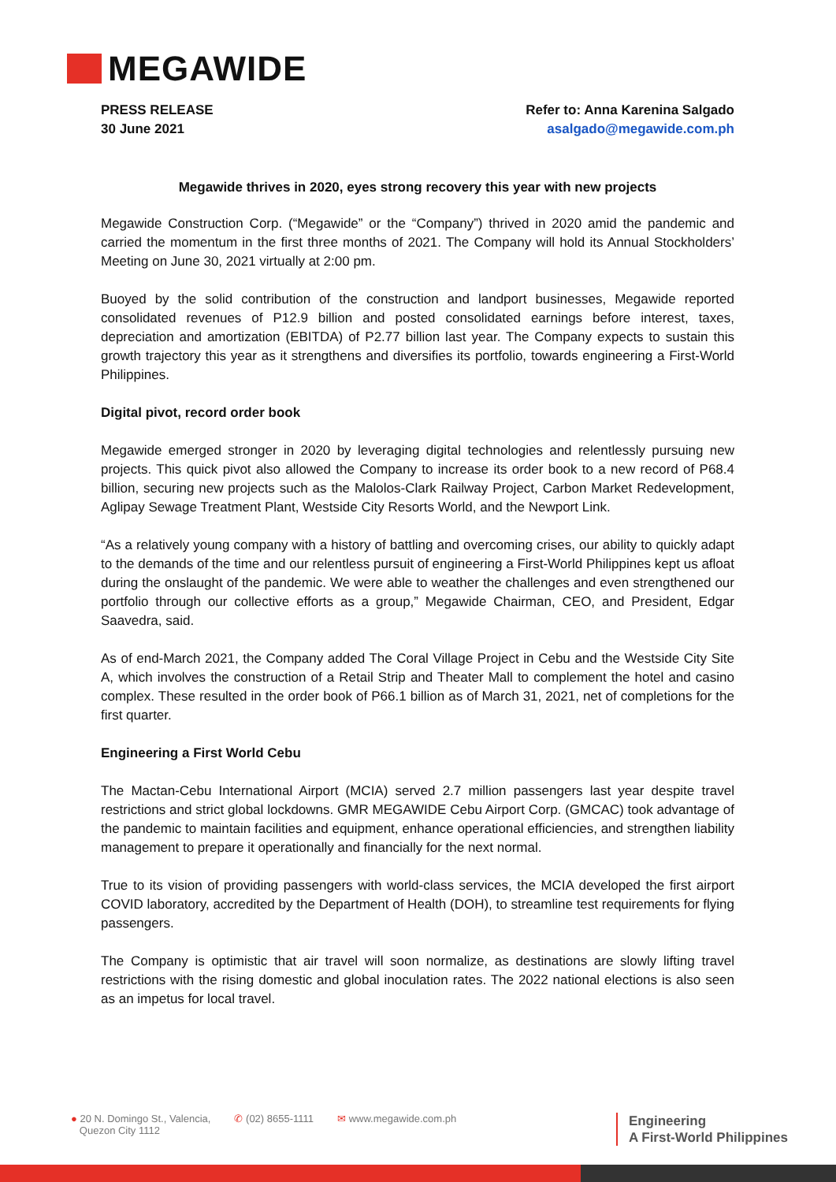MEGAWIDE
PRESS RELEASE
30 June 2021
Refer to: Anna Karenina Salgado
asalgado@megawide.com.ph
Megawide thrives in 2020, eyes strong recovery this year with new projects
Megawide Construction Corp. (“Megawide” or the “Company”) thrived in 2020 amid the pandemic and carried the momentum in the first three months of 2021. The Company will hold its Annual Stockholders’ Meeting on June 30, 2021 virtually at 2:00 pm.
Buoyed by the solid contribution of the construction and landport businesses, Megawide reported consolidated revenues of P12.9 billion and posted consolidated earnings before interest, taxes, depreciation and amortization (EBITDA) of P2.77 billion last year. The Company expects to sustain this growth trajectory this year as it strengthens and diversifies its portfolio, towards engineering a First-World Philippines.
Digital pivot, record order book
Megawide emerged stronger in 2020 by leveraging digital technologies and relentlessly pursuing new projects. This quick pivot also allowed the Company to increase its order book to a new record of P68.4 billion, securing new projects such as the Malolos-Clark Railway Project, Carbon Market Redevelopment, Aglipay Sewage Treatment Plant, Westside City Resorts World, and the Newport Link.
“As a relatively young company with a history of battling and overcoming crises, our ability to quickly adapt to the demands of the time and our relentless pursuit of engineering a First-World Philippines kept us afloat during the onslaught of the pandemic. We were able to weather the challenges and even strengthened our portfolio through our collective efforts as a group,” Megawide Chairman, CEO, and President, Edgar Saavedra, said.
As of end-March 2021, the Company added The Coral Village Project in Cebu and the Westside City Site A, which involves the construction of a Retail Strip and Theater Mall to complement the hotel and casino complex. These resulted in the order book of P66.1 billion as of March 31, 2021, net of completions for the first quarter.
Engineering a First World Cebu
The Mactan-Cebu International Airport (MCIA) served 2.7 million passengers last year despite travel restrictions and strict global lockdowns. GMR MEGAWIDE Cebu Airport Corp. (GMCAC) took advantage of the pandemic to maintain facilities and equipment, enhance operational efficiencies, and strengthen liability management to prepare it operationally and financially for the next normal.
True to its vision of providing passengers with world-class services, the MCIA developed the first airport COVID laboratory, accredited by the Department of Health (DOH), to streamline test requirements for flying passengers.
The Company is optimistic that air travel will soon normalize, as destinations are slowly lifting travel restrictions with the rising domestic and global inoculation rates. The 2022 national elections is also seen as an impetus for local travel.
● 20 N. Domingo St., Valencia,
Quezon City 1112
✆ (02) 8655-1111 ✉ www.megawide.com.ph
Engineering
A First-World Philippines